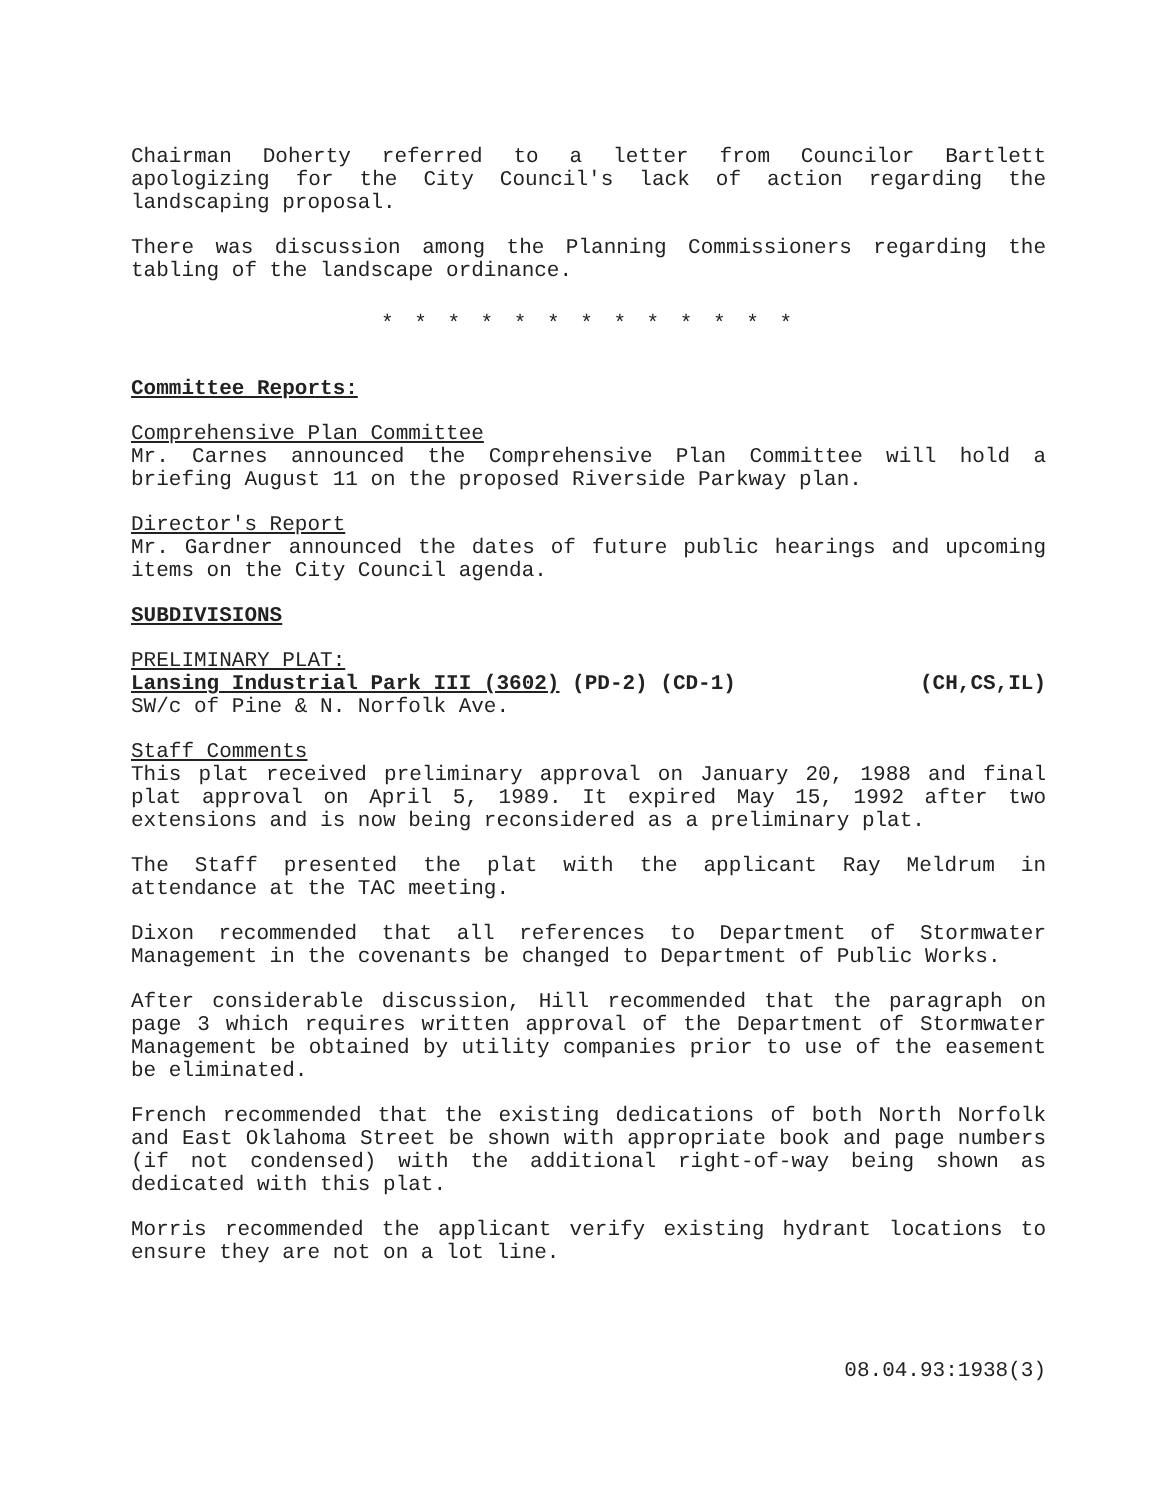Chairman Doherty referred to a letter from Councilor Bartlett apologizing for the City Council's lack of action regarding the landscaping proposal.
There was discussion among the Planning Commissioners regarding the tabling of the landscape ordinance.
* * * * * * * * * * * * *
Committee Reports:
Comprehensive Plan Committee
Mr. Carnes announced the Comprehensive Plan Committee will hold a briefing August 11 on the proposed Riverside Parkway plan.
Director's Report
Mr. Gardner announced the dates of future public hearings and upcoming items on the City Council agenda.
SUBDIVISIONS
PRELIMINARY PLAT:
Lansing Industrial Park III (3602) (PD-2) (CD-1) (CH,CS,IL)
SW/c of Pine & N. Norfolk Ave.
Staff Comments
This plat received preliminary approval on January 20, 1988 and final plat approval on April 5, 1989. It expired May 15, 1992 after two extensions and is now being reconsidered as a preliminary plat.
The Staff presented the plat with the applicant Ray Meldrum in attendance at the TAC meeting.
Dixon recommended that all references to Department of Stormwater Management in the covenants be changed to Department of Public Works.
After considerable discussion, Hill recommended that the paragraph on page 3 which requires written approval of the Department of Stormwater Management be obtained by utility companies prior to use of the easement be eliminated.
French recommended that the existing dedications of both North Norfolk and East Oklahoma Street be shown with appropriate book and page numbers (if not condensed) with the additional right-of-way being shown as dedicated with this plat.
Morris recommended the applicant verify existing hydrant locations to ensure they are not on a lot line.
08.04.93:1938(3)